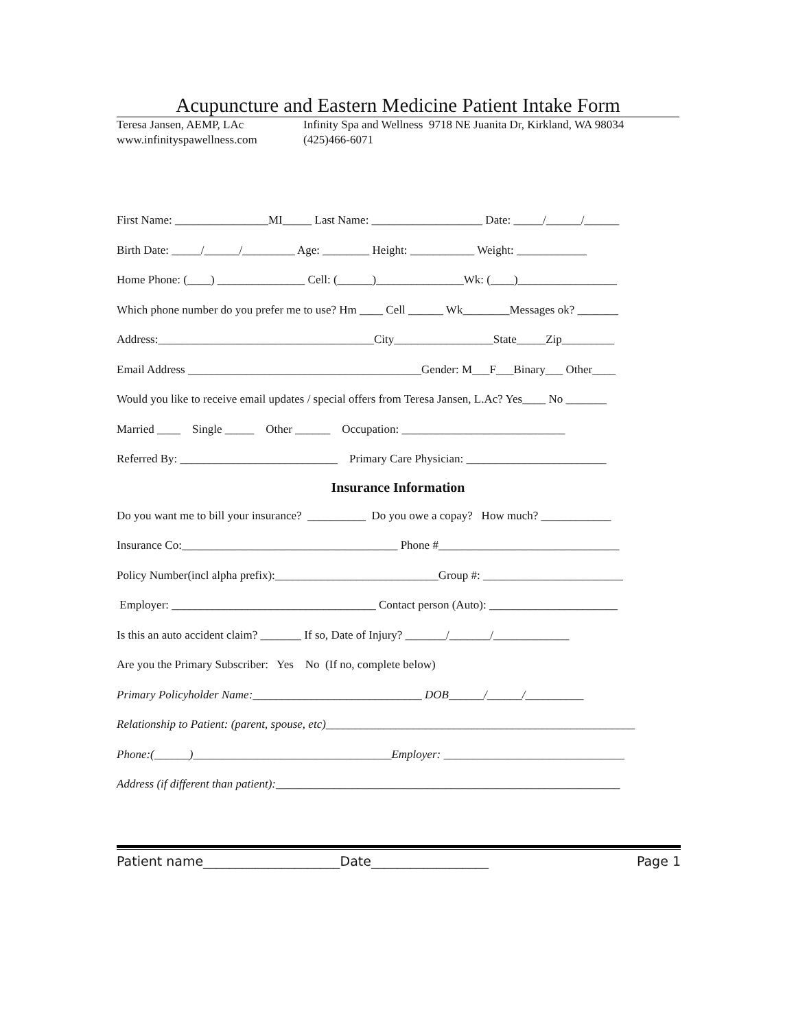Acupuncture and Eastern Medicine Patient Intake Form
Teresa Jansen, AEMP, LAc
www.infinityspawellness.com
Infinity Spa and Wellness 9718 NE Juanita Dr, Kirkland, WA 98034
(425)466-6071
First Name: ________________MI_____ Last Name: ___________________ Date: _____/______/______
Birth Date: _____/______/_________ Age: ________ Height: ___________ Weight: ____________
Home Phone: (____) _______________ Cell: (______)_______________Wk: (____)_________________
Which phone number do you prefer me to use? Hm ____ Cell ______ Wk________Messages ok? _______
Address:_____________________________________City_________________State_____Zip_________
Email Address ________________________________________Gender: M___F___Binary___ Other____
Would you like to receive email updates / special offers from Teresa Jansen, L.Ac? Yes____ No _______
Married ____ Single _____ Other ______ Occupation: ____________________________
Referred By: ___________________________ Primary Care Physician: ________________________
Insurance Information
Do you want me to bill your insurance? __________ Do you owe a copay? How much? ____________
Insurance Co:_____________________________________ Phone #_______________________________
Policy Number(incl alpha prefix):____________________________Group #: ________________________
Employer: ___________________________________ Contact person (Auto): ______________________
Is this an auto accident claim? _______ If so, Date of Injury? _______/_______/_____________
Are you the Primary Subscriber: Yes No (If no, complete below)
Primary Policyholder Name:_____________________________ DOB______/______/__________
Relationship to Patient: (parent, spouse, etc)_____________________________________________________
Phone:(______)__________________________________Employer: _______________________________
Address (if different than patient):___________________________________________________________
Patient name_____________________Date__________________ Page 1